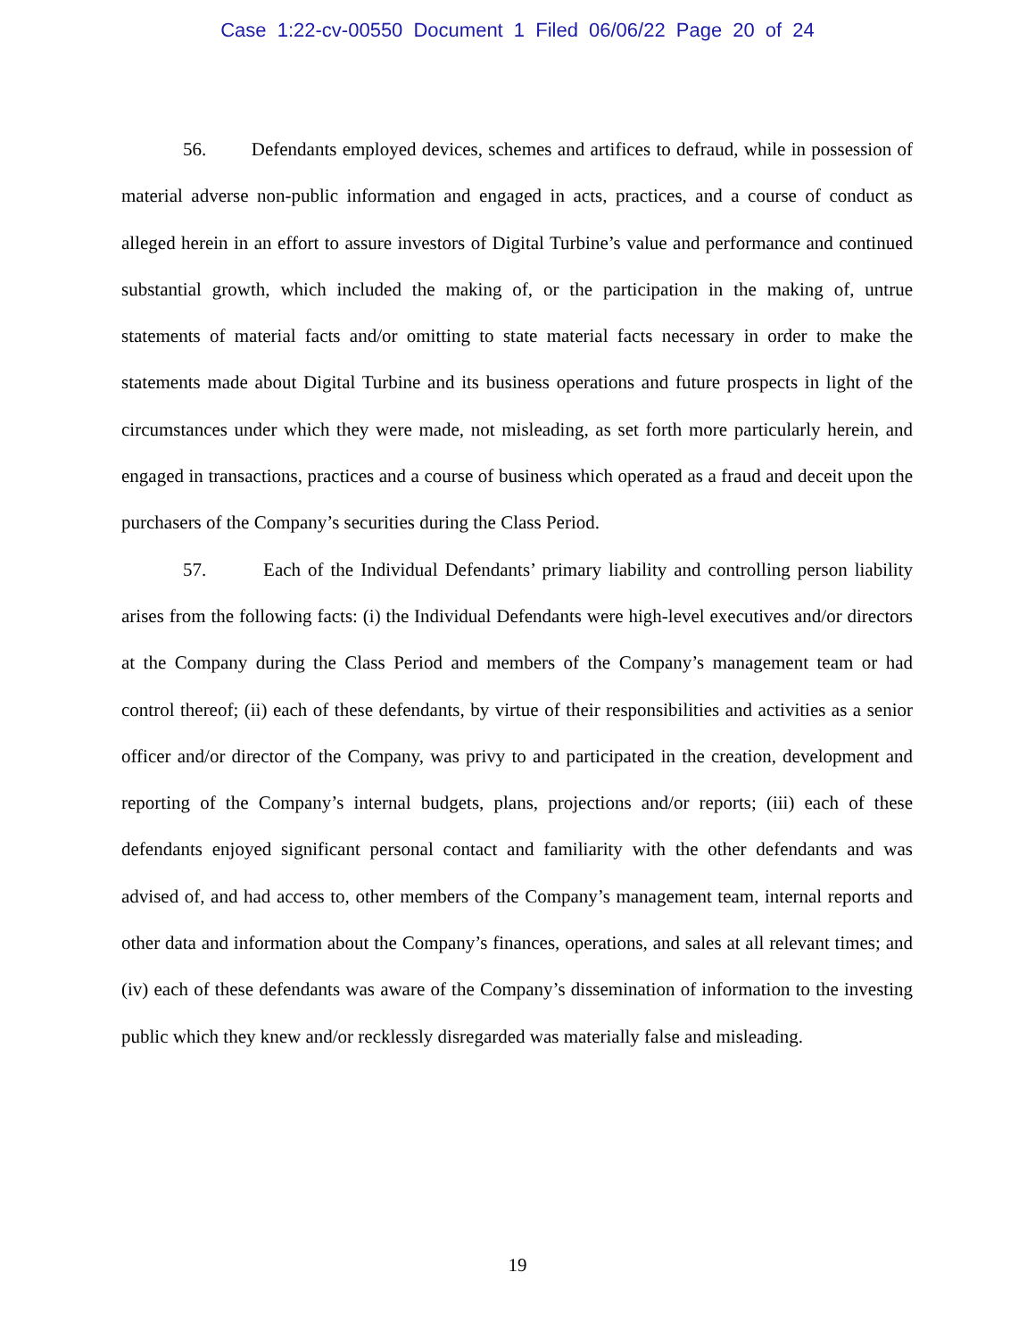Case 1:22-cv-00550 Document 1 Filed 06/06/22 Page 20 of 24
56. Defendants employed devices, schemes and artifices to defraud, while in possession of material adverse non-public information and engaged in acts, practices, and a course of conduct as alleged herein in an effort to assure investors of Digital Turbine’s value and performance and continued substantial growth, which included the making of, or the participation in the making of, untrue statements of material facts and/or omitting to state material facts necessary in order to make the statements made about Digital Turbine and its business operations and future prospects in light of the circumstances under which they were made, not misleading, as set forth more particularly herein, and engaged in transactions, practices and a course of business which operated as a fraud and deceit upon the purchasers of the Company’s securities during the Class Period.
57. Each of the Individual Defendants’ primary liability and controlling person liability arises from the following facts: (i) the Individual Defendants were high-level executives and/or directors at the Company during the Class Period and members of the Company’s management team or had control thereof; (ii) each of these defendants, by virtue of their responsibilities and activities as a senior officer and/or director of the Company, was privy to and participated in the creation, development and reporting of the Company’s internal budgets, plans, projections and/or reports; (iii) each of these defendants enjoyed significant personal contact and familiarity with the other defendants and was advised of, and had access to, other members of the Company’s management team, internal reports and other data and information about the Company’s finances, operations, and sales at all relevant times; and (iv) each of these defendants was aware of the Company’s dissemination of information to the investing public which they knew and/or recklessly disregarded was materially false and misleading.
19